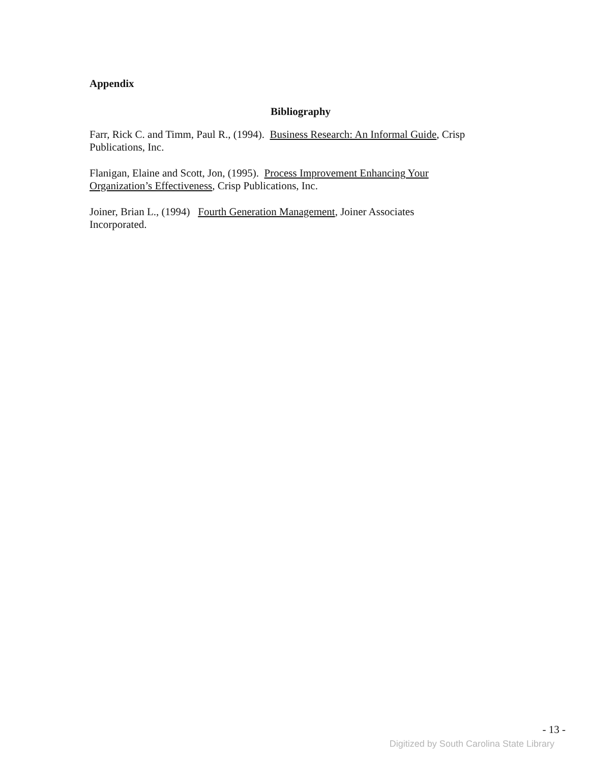Appendix
Bibliography
Farr, Rick C. and Timm, Paul R., (1994). Business Research: An Informal Guide, Crisp Publications, Inc.
Flanigan, Elaine and Scott, Jon, (1995). Process Improvement Enhancing Your
Organization’s Effectiveness, Crisp Publications, Inc.
Joiner, Brian L., (1994) Fourth Generation Management, Joiner Associates
Incorporated.
- 13 -
Digitized by South Carolina State Library